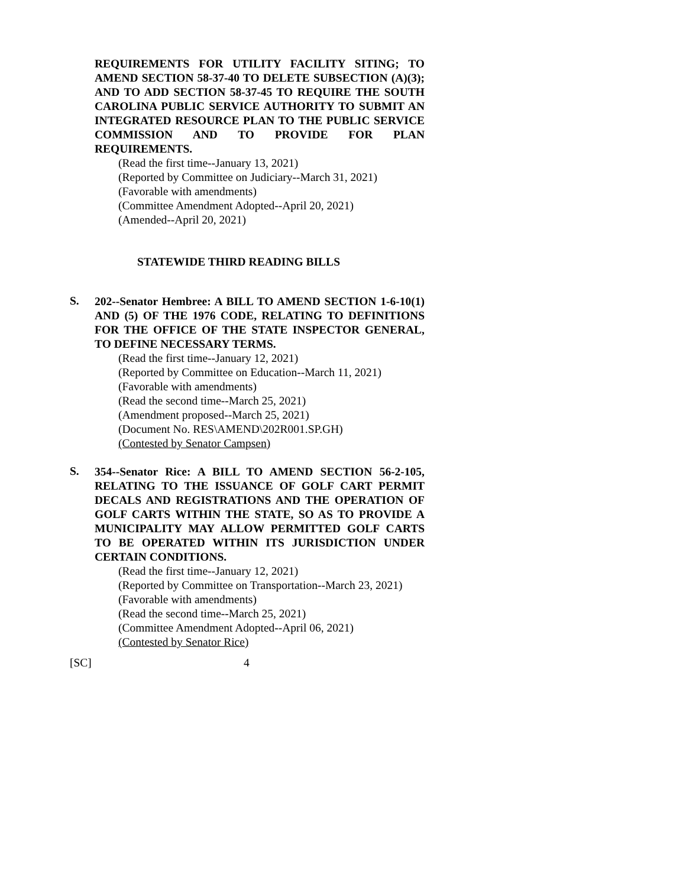REQUIREMENTS FOR UTILITY FACILITY SITING; TO AMEND SECTION 58-37-40 TO DELETE SUBSECTION (A)(3); AND TO ADD SECTION 58-37-45 TO REQUIRE THE SOUTH CAROLINA PUBLIC SERVICE AUTHORITY TO SUBMIT AN INTEGRATED RESOURCE PLAN TO THE PUBLIC SERVICE COMMISSION AND TO PROVIDE FOR PLAN REQUIREMENTS.
(Read the first time--January 13, 2021)
(Reported by Committee on Judiciary--March 31, 2021)
(Favorable with amendments)
(Committee Amendment Adopted--April 20, 2021)
(Amended--April 20, 2021)
STATEWIDE THIRD READING BILLS
S.
202--Senator Hembree: A BILL TO AMEND SECTION 1-6-10(1) AND (5) OF THE 1976 CODE, RELATING TO DEFINITIONS FOR THE OFFICE OF THE STATE INSPECTOR GENERAL, TO DEFINE NECESSARY TERMS.
(Read the first time--January 12, 2021)
(Reported by Committee on Education--March 11, 2021)
(Favorable with amendments)
(Read the second time--March 25, 2021)
(Amendment proposed--March 25, 2021)
(Document No. RES\AMEND\202R001.SP.GH)
(Contested by Senator Campsen)
S.
354--Senator Rice: A BILL TO AMEND SECTION 56-2-105, RELATING TO THE ISSUANCE OF GOLF CART PERMIT DECALS AND REGISTRATIONS AND THE OPERATION OF GOLF CARTS WITHIN THE STATE, SO AS TO PROVIDE A MUNICIPALITY MAY ALLOW PERMITTED GOLF CARTS TO BE OPERATED WITHIN ITS JURISDICTION UNDER CERTAIN CONDITIONS.
(Read the first time--January 12, 2021)
(Reported by Committee on Transportation--March 23, 2021)
(Favorable with amendments)
(Read the second time--March 25, 2021)
(Committee Amendment Adopted--April 06, 2021)
(Contested by Senator Rice)
[SC] 4